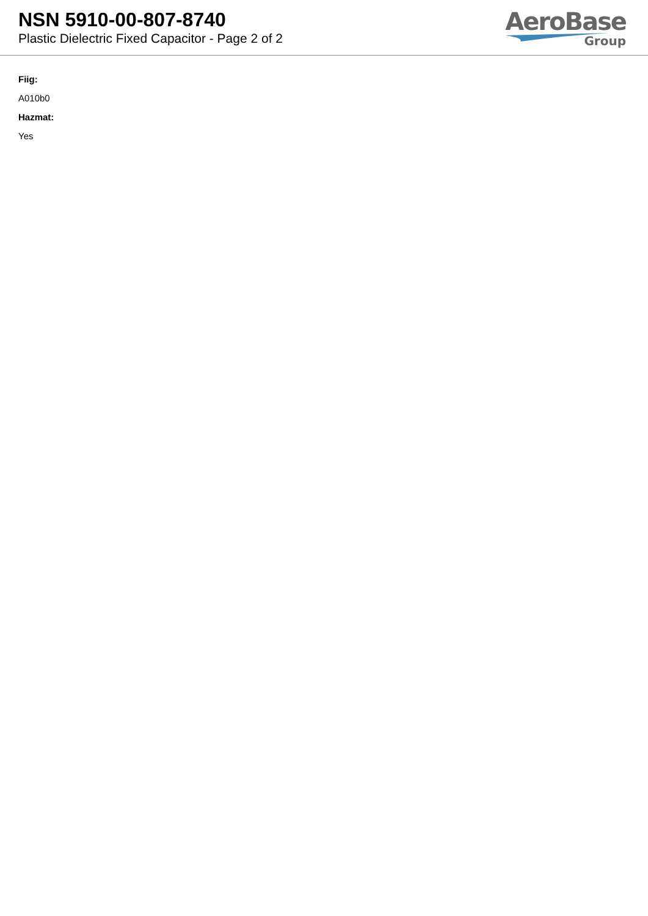NSN 5910-00-807-8740
Plastic Dielectric Fixed Capacitor - Page 2 of 2
AeroBase
Group
Fiig:
A010b0
Hazmat:
Yes